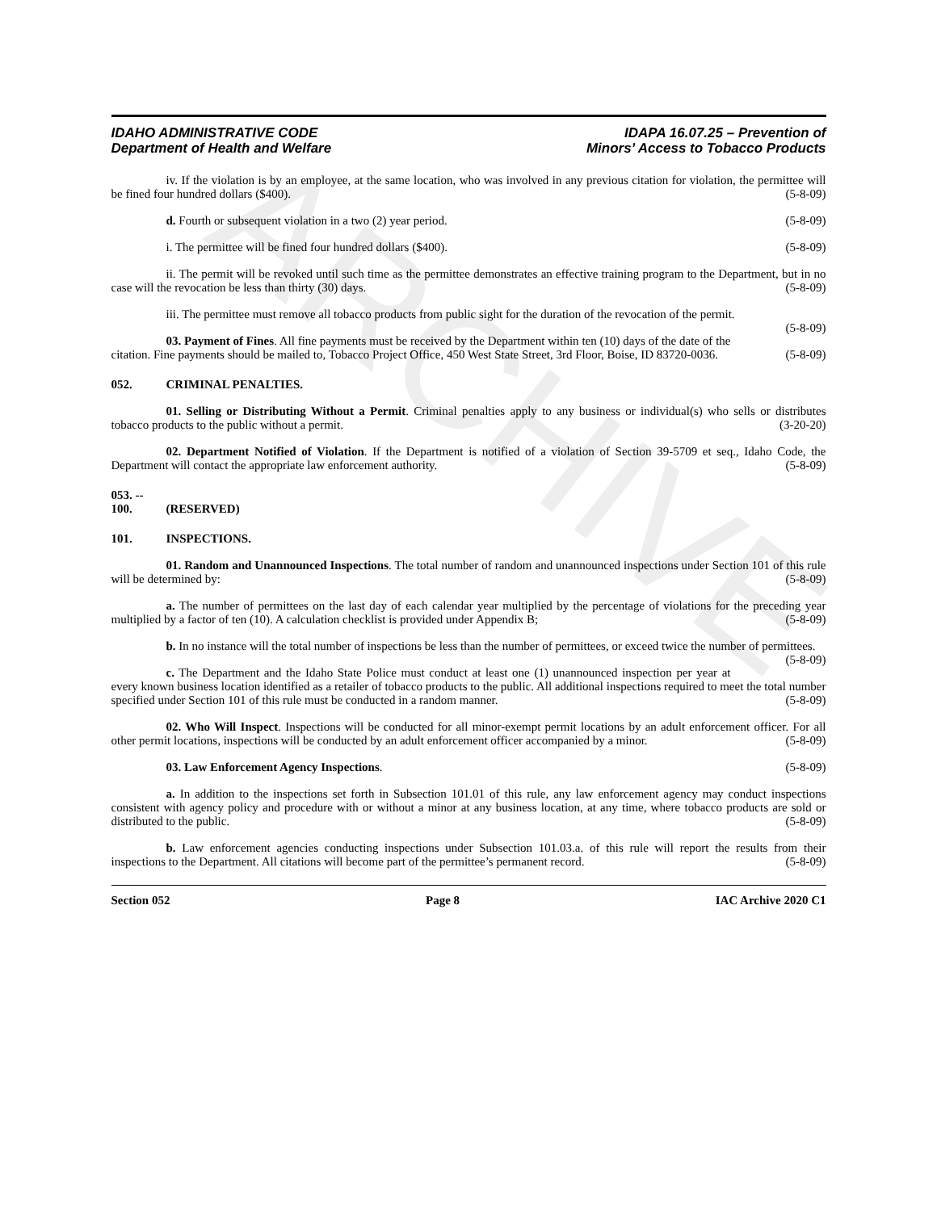ARCHIVE
IDAHO ADMINISTRATIVE CODE
Department of Health and Welfare
IDAPA 16.07.25 – Prevention of
Minors’ Access to Tobacco Products
iv. If the violation is by an employee, at the same location, who was involved in any previous citation for violation, the permittee will be fined four hundred dollars ($400). (5-8-09)
d. Fourth or subsequent violation in a two (2) year period. (5-8-09)
i. The permittee will be fined four hundred dollars ($400). (5-8-09)
ii. The permit will be revoked until such time as the permittee demonstrates an effective training program to the Department, but in no case will the revocation be less than thirty (30) days. (5-8-09)
iii. The permittee must remove all tobacco products from public sight for the duration of the revocation of the permit. (5-8-09)
03. Payment of Fines. All fine payments must be received by the Department within ten (10) days of the date of the citation. Fine payments should be mailed to, Tobacco Project Office, 450 West State Street, 3rd Floor, Boise, ID 83720-0036. (5-8-09)
052. CRIMINAL PENALTIES.
01. Selling or Distributing Without a Permit. Criminal penalties apply to any business or individual(s) who sells or distributes tobacco products to the public without a permit. (3-20-20)
02. Department Notified of Violation. If the Department is notified of a violation of Section 39-5709 et seq., Idaho Code, the Department will contact the appropriate law enforcement authority. (5-8-09)
053. -- 100. (RESERVED)
101. INSPECTIONS.
01. Random and Unannounced Inspections. The total number of random and unannounced inspections under Section 101 of this rule will be determined by: (5-8-09)
a. The number of permittees on the last day of each calendar year multiplied by the percentage of violations for the preceding year multiplied by a factor of ten (10). A calculation checklist is provided under Appendix B; (5-8-09)
b. In no instance will the total number of inspections be less than the number of permittees, or exceed twice the number of permittees. (5-8-09)
c. The Department and the Idaho State Police must conduct at least one (1) unannounced inspection per year at every known business location identified as a retailer of tobacco products to the public. All additional inspections required to meet the total number specified under Section 101 of this rule must be conducted in a random manner. (5-8-09)
02. Who Will Inspect. Inspections will be conducted for all minor-exempt permit locations by an adult enforcement officer. For all other permit locations, inspections will be conducted by an adult enforcement officer accompanied by a minor. (5-8-09)
03. Law Enforcement Agency Inspections. (5-8-09)
a. In addition to the inspections set forth in Subsection 101.01 of this rule, any law enforcement agency may conduct inspections consistent with agency policy and procedure with or without a minor at any business location, at any time, where tobacco products are sold or distributed to the public. (5-8-09)
b. Law enforcement agencies conducting inspections under Subsection 101.03.a. of this rule will report the results from their inspections to the Department. All citations will become part of the permittee’s permanent record. (5-8-09)
Section 052 Page 8 IAC Archive 2020 C1